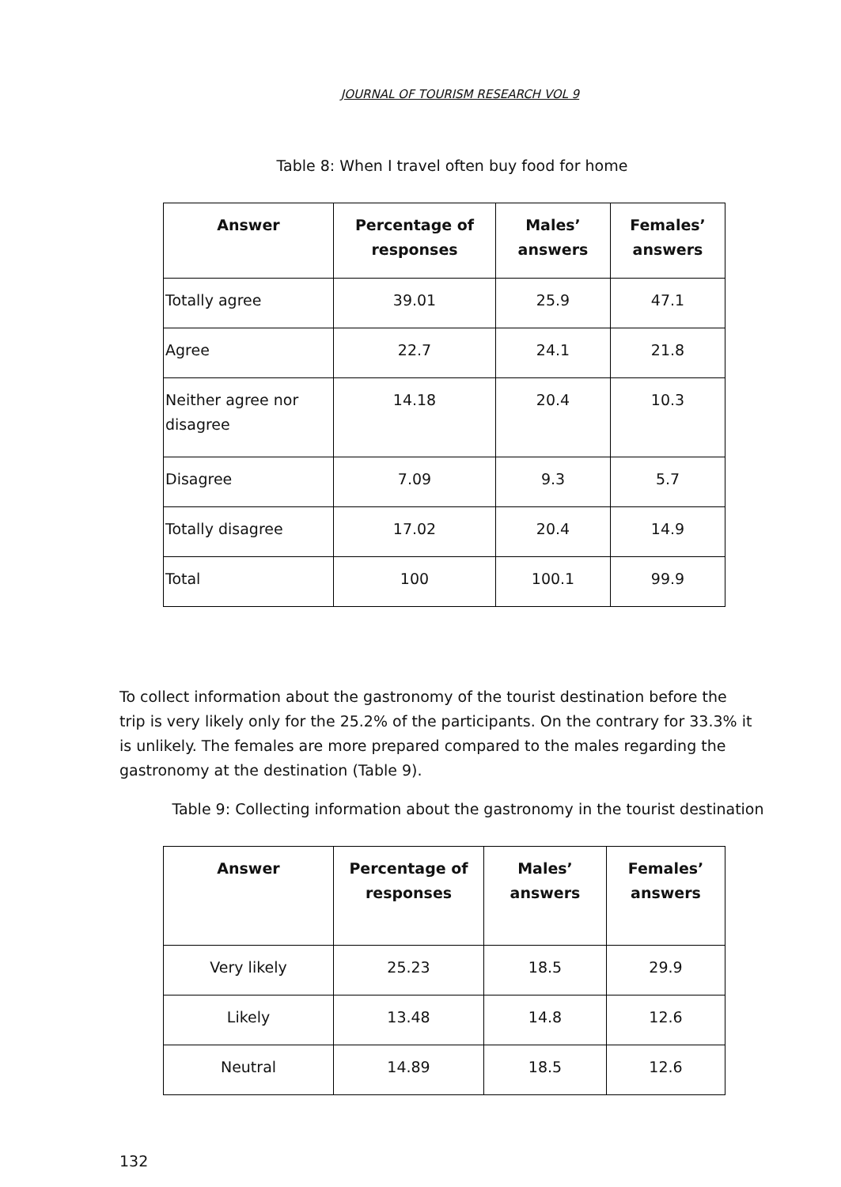JOURNAL OF TOURISM RESEARCH VOL 9
Table 8: When I travel often buy food for home
| Answer | Percentage of responses | Males’ answers | Females’ answers |
| --- | --- | --- | --- |
| Totally agree | 39.01 | 25.9 | 47.1 |
| Agree | 22.7 | 24.1 | 21.8 |
| Neither agree nor disagree | 14.18 | 20.4 | 10.3 |
| Disagree | 7.09 | 9.3 | 5.7 |
| Totally disagree | 17.02 | 20.4 | 14.9 |
| Total | 100 | 100.1 | 99.9 |
To collect information about the gastronomy of the tourist destination before the trip is very likely only for the 25.2% of the participants. On the contrary for 33.3% it is unlikely. The females are more prepared compared to the males regarding the gastronomy at the destination (Table 9).
Table 9: Collecting information about the gastronomy in the tourist destination
| Answer | Percentage of responses | Males’ answers | Females’ answers |
| --- | --- | --- | --- |
| Very likely | 25.23 | 18.5 | 29.9 |
| Likely | 13.48 | 14.8 | 12.6 |
| Neutral | 14.89 | 18.5 | 12.6 |
132